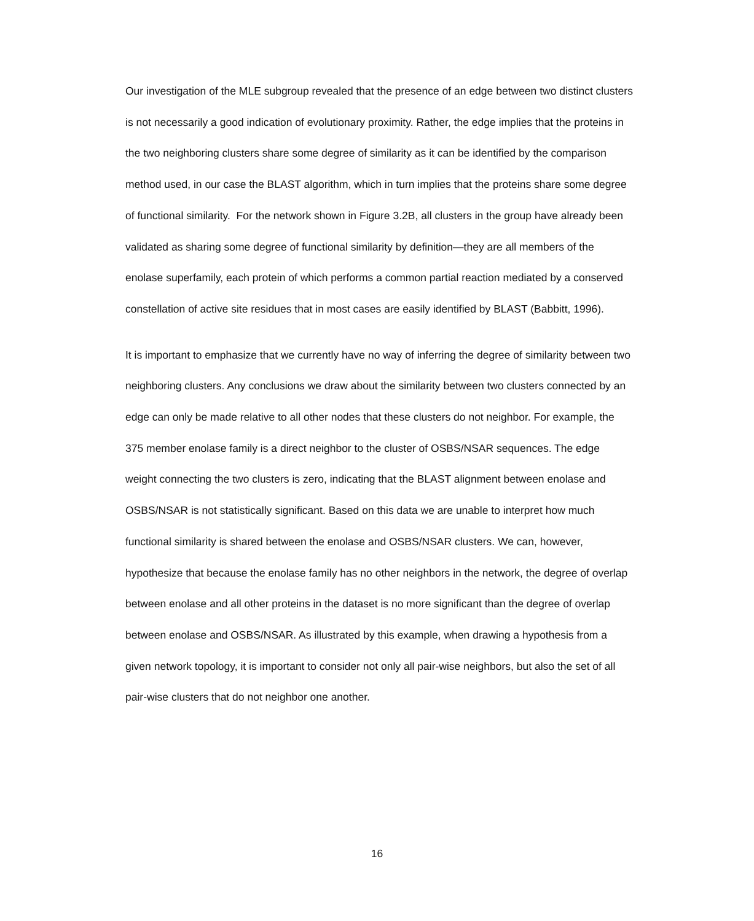Our investigation of the MLE subgroup revealed that the presence of an edge between two distinct clusters is not necessarily a good indication of evolutionary proximity. Rather, the edge implies that the proteins in the two neighboring clusters share some degree of similarity as it can be identified by the comparison method used, in our case the BLAST algorithm, which in turn implies that the proteins share some degree of functional similarity. For the network shown in Figure 3.2B, all clusters in the group have already been validated as sharing some degree of functional similarity by definition—they are all members of the enolase superfamily, each protein of which performs a common partial reaction mediated by a conserved constellation of active site residues that in most cases are easily identified by BLAST (Babbitt, 1996).
It is important to emphasize that we currently have no way of inferring the degree of similarity between two neighboring clusters. Any conclusions we draw about the similarity between two clusters connected by an edge can only be made relative to all other nodes that these clusters do not neighbor. For example, the 375 member enolase family is a direct neighbor to the cluster of OSBS/NSAR sequences. The edge weight connecting the two clusters is zero, indicating that the BLAST alignment between enolase and OSBS/NSAR is not statistically significant. Based on this data we are unable to interpret how much functional similarity is shared between the enolase and OSBS/NSAR clusters. We can, however, hypothesize that because the enolase family has no other neighbors in the network, the degree of overlap between enolase and all other proteins in the dataset is no more significant than the degree of overlap between enolase and OSBS/NSAR. As illustrated by this example, when drawing a hypothesis from a given network topology, it is important to consider not only all pair-wise neighbors, but also the set of all pair-wise clusters that do not neighbor one another.
16